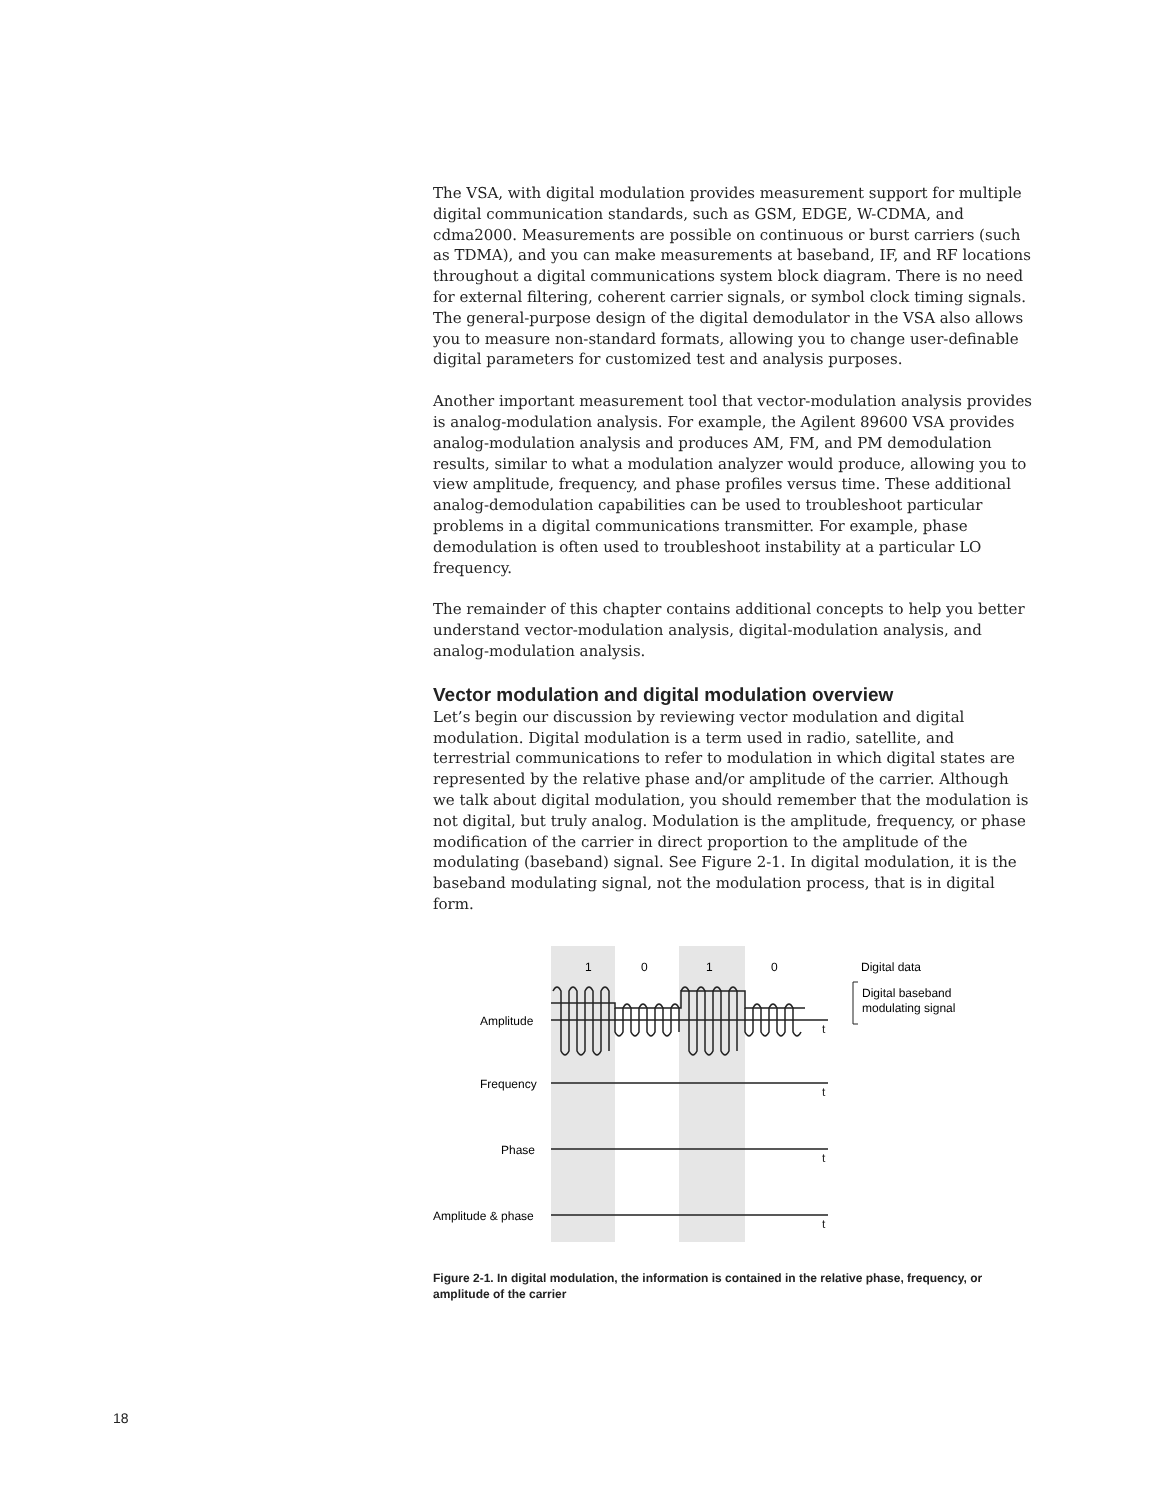The VSA, with digital modulation provides measurement support for multiple digital communication standards, such as GSM, EDGE, W-CDMA, and cdma2000. Measurements are possible on continuous or burst carriers (such as TDMA), and you can make measurements at baseband, IF, and RF locations throughout a digital communications system block diagram. There is no need for external filtering, coherent carrier signals, or symbol clock timing signals. The general-purpose design of the digital demodulator in the VSA also allows you to measure non-standard formats, allowing you to change user-definable digital parameters for customized test and analysis purposes.
Another important measurement tool that vector-modulation analysis provides is analog-modulation analysis. For example, the Agilent 89600 VSA provides analog-modulation analysis and produces AM, FM, and PM demodulation results, similar to what a modulation analyzer would produce, allowing you to view amplitude, frequency, and phase profiles versus time. These additional analog-demodulation capabilities can be used to troubleshoot particular problems in a digital communications transmitter. For example, phase demodulation is often used to troubleshoot instability at a particular LO frequency.
The remainder of this chapter contains additional concepts to help you better understand vector-modulation analysis, digital-modulation analysis, and analog-modulation analysis.
Vector modulation and digital modulation overview
Let’s begin our discussion by reviewing vector modulation and digital modulation. Digital modulation is a term used in radio, satellite, and terrestrial communications to refer to modulation in which digital states are represented by the relative phase and/or amplitude of the carrier. Although we talk about digital modulation, you should remember that the modulation is not digital, but truly analog. Modulation is the amplitude, frequency, or phase modification of the carrier in direct proportion to the amplitude of the modulating (baseband) signal. See Figure 2-1. In digital modulation, it is the baseband modulating signal, not the modulation process, that is in digital form.
1
0
1
0
Digital data
Digital baseband
modulating signal
Amplitude
Frequency
Phase
Amplitude & phase
t
t
t
t
Figure 2-1. In digital modulation, the information is contained in the relative phase, frequency, or amplitude of the carrier
18